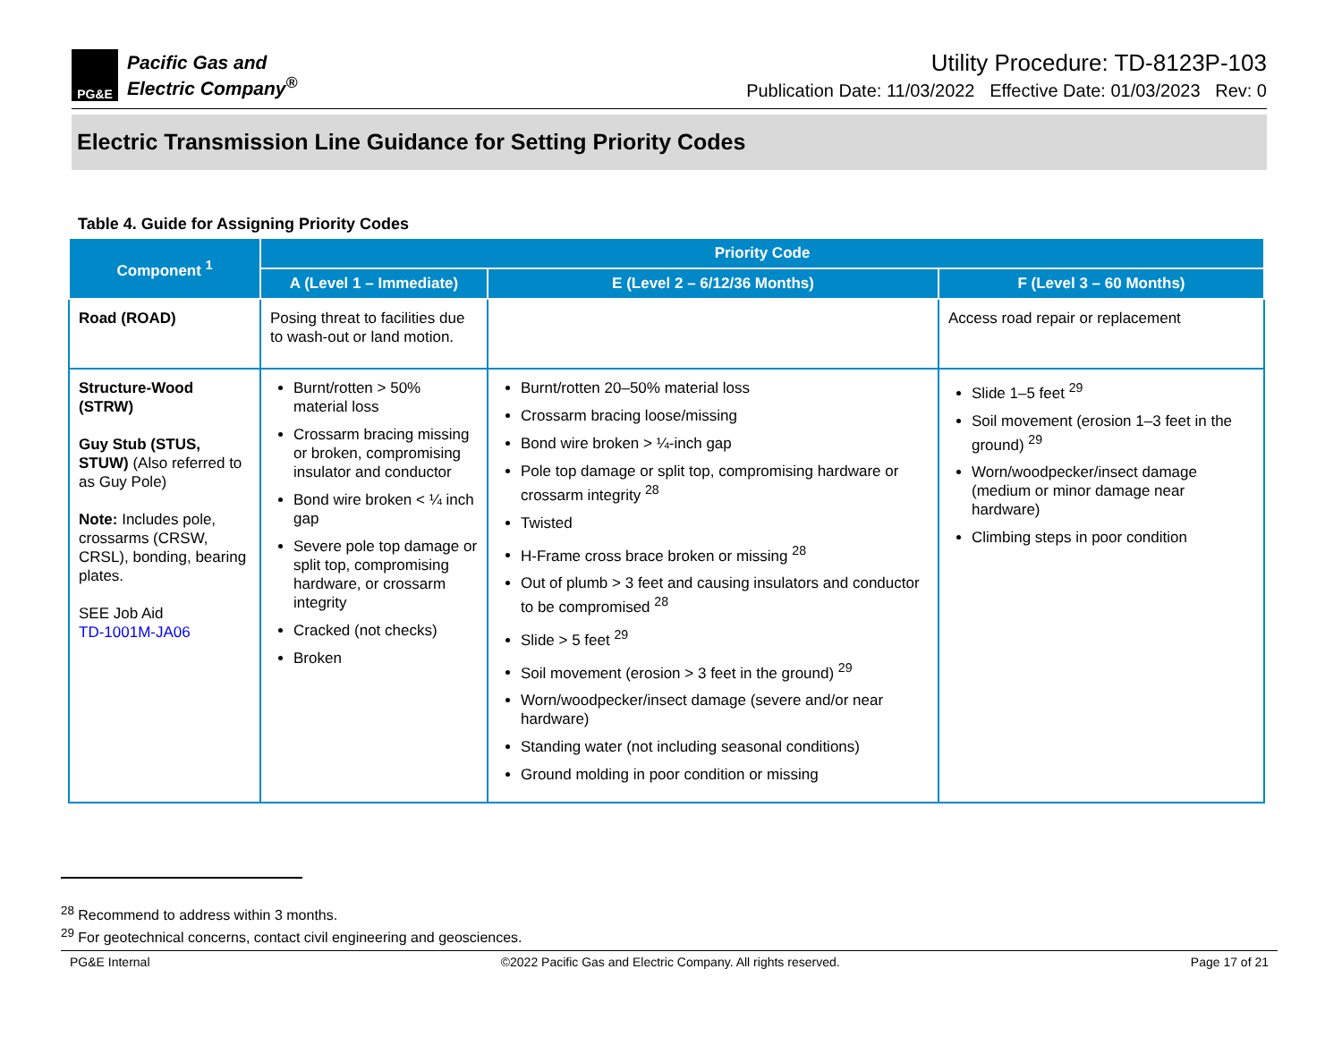PG&E
Pacific Gas and
Electric Company<sup>®</sup>
Utility Procedure: TD-8123P-103
Publication Date: 11/03/2022 Effective Date: 01/03/2023 Rev: 0
Electric Transmission Line Guidance for Setting Priority Codes
Table 4. Guide for Assigning Priority Codes
| Component <sup>1</sup> | Priority Code | | |
| --- | --- | --- | --- |
| | A (Level 1 – Immediate) | E (Level 2 – 6/12/36 Months) | F (Level 3 – 60 Months) |
| Road (ROAD) | Posing threat to facilities due to wash-out or land motion. | | Access road repair or replacement |
| Structure-Wood (STRW) Guy Stub (STUS, STUW) (Also referred to as Guy Pole) Note: Includes pole, crossarms (CRSW, CRSL), bonding, bearing plates. SEE Job Aid TD-1001M-JA06 | Burnt/rotten > 50% material loss Crossarm bracing missing or broken, compromising insulator and conductor Bond wire broken < ¼ inch gap Severe pole top damage or split top, compromising hardware, or crossarm integrity Cracked (not checks) Broken | Burnt/rotten 20–50% material loss Crossarm bracing loose/missing Bond wire broken > ¼-inch gap Pole top damage or split top, compromising hardware or crossarm integrity <sup>28</sup> Twisted H-Frame cross brace broken or missing <sup>28</sup> Out of plumb > 3 feet and causing insulators and conductor to be compromised <sup>28</sup> Slide > 5 feet <sup>29</sup> Soil movement (erosion > 3 feet in the ground) <sup>29</sup> Worn/woodpecker/insect damage (severe and/or near hardware) Standing water (not including seasonal conditions) Ground molding in poor condition or missing | Slide 1–5 feet <sup>29</sup> Soil movement (erosion 1–3 feet in the ground) <sup>29</sup> Worn/woodpecker/insect damage (medium or minor damage near hardware) Climbing steps in poor condition |
<sup>28</sup> Recommend to address within 3 months.
<sup>29</sup> For geotechnical concerns, contact civil engineering and geosciences.
PG&E Internal ©2022 Pacific Gas and Electric Company. All rights reserved. Page 17 of 21